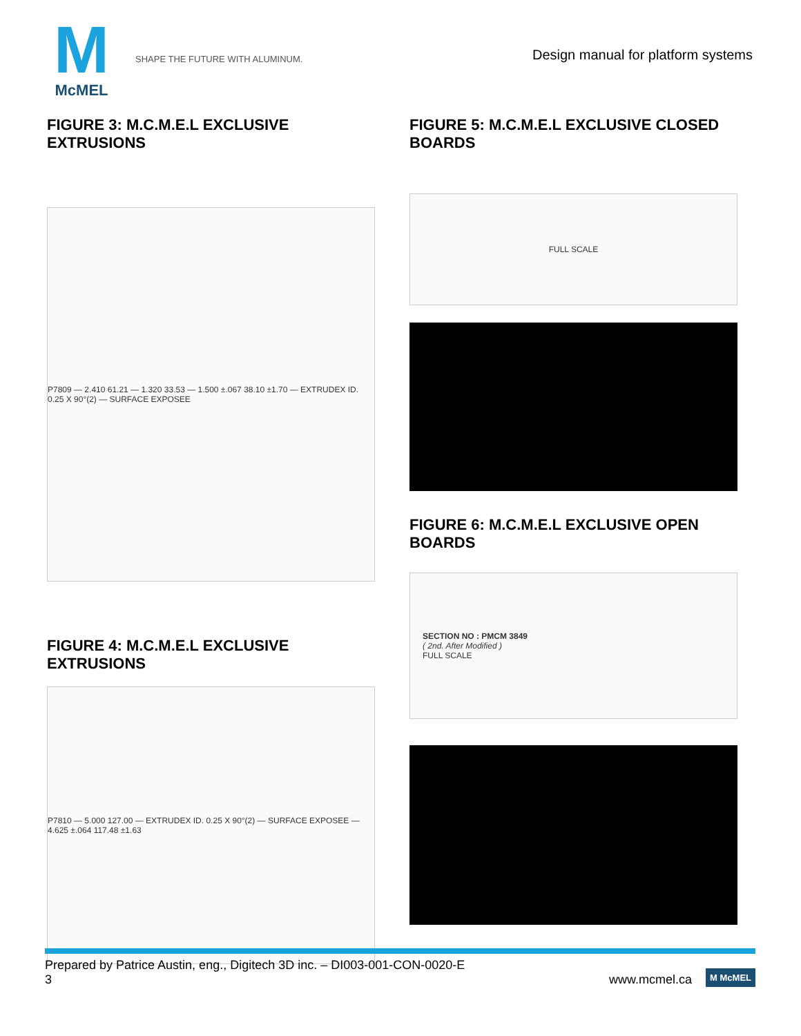M
McMEL
SHAPE THE FUTURE WITH ALUMINUM.
Design manual for platform systems
FIGURE 3: M.C.M.E.L EXCLUSIVE EXTRUSIONS
P7809 — 2.410 61.21 — 1.320 33.53 — 1.500 ±.067 38.10 ±1.70 — EXTRUDEX ID. 0.25 X 90°(2) — SURFACE EXPOSEE
FIGURE 4: M.C.M.E.L EXCLUSIVE EXTRUSIONS
P7810 — 5.000 127.00 — EXTRUDEX ID. 0.25 X 90°(2) — SURFACE EXPOSEE — 4.625 ±.064 117.48 ±1.63
FIGURE 5: M.C.M.E.L EXCLUSIVE CLOSED BOARDS
FULL SCALE
FIGURE 6: M.C.M.E.L EXCLUSIVE OPEN BOARDS
SECTION NO : PMCM 3849
( 2nd. After Modified )
FULL SCALE
Prepared by Patrice Austin, eng., Digitech 3D inc. – DI003-001-CON-0020-E
3
www.mcmel.ca M McMEL